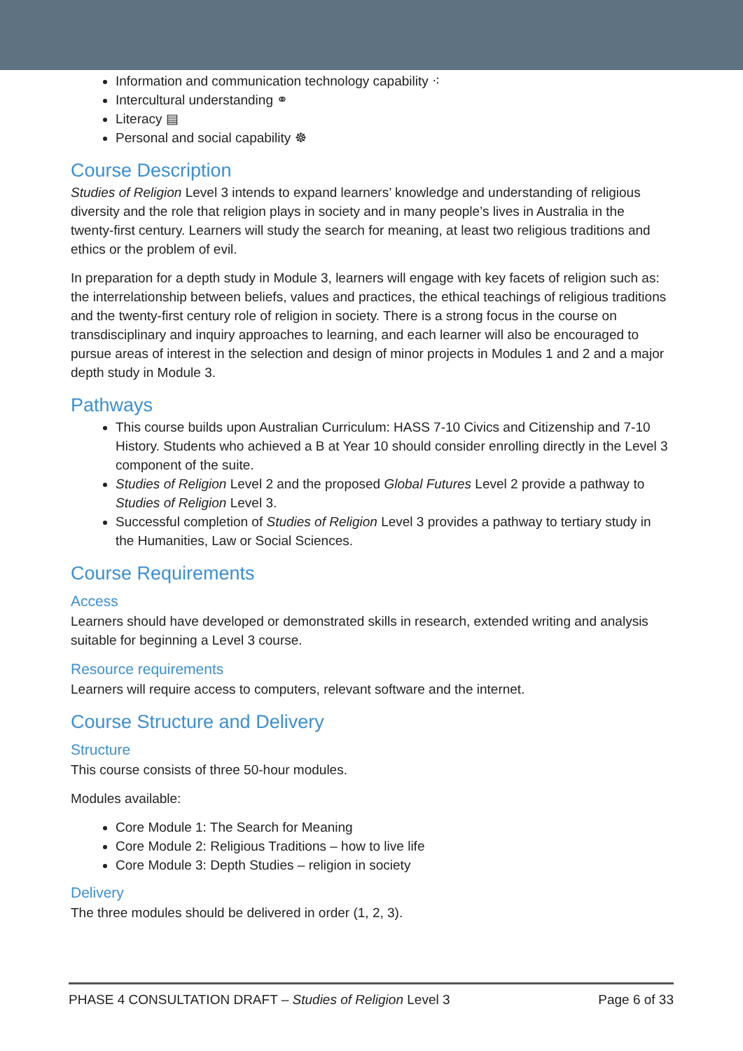Information and communication technology capability ⁖
Intercultural understanding ⚭
Literacy ▤
Personal and social capability ☸
Course Description
Studies of Religion Level 3 intends to expand learners’ knowledge and understanding of religious diversity and the role that religion plays in society and in many people’s lives in Australia in the twenty-first century. Learners will study the search for meaning, at least two religious traditions and ethics or the problem of evil.
In preparation for a depth study in Module 3, learners will engage with key facets of religion such as: the interrelationship between beliefs, values and practices, the ethical teachings of religious traditions and the twenty-first century role of religion in society. There is a strong focus in the course on transdisciplinary and inquiry approaches to learning, and each learner will also be encouraged to pursue areas of interest in the selection and design of minor projects in Modules 1 and 2 and a major depth study in Module 3.
Pathways
This course builds upon Australian Curriculum: HASS 7-10 Civics and Citizenship and 7-10 History. Students who achieved a B at Year 10 should consider enrolling directly in the Level 3 component of the suite.
Studies of Religion Level 2 and the proposed Global Futures Level 2 provide a pathway to Studies of Religion Level 3.
Successful completion of Studies of Religion Level 3 provides a pathway to tertiary study in the Humanities, Law or Social Sciences.
Course Requirements
Access
Learners should have developed or demonstrated skills in research, extended writing and analysis suitable for beginning a Level 3 course.
Resource requirements
Learners will require access to computers, relevant software and the internet.
Course Structure and Delivery
Structure
This course consists of three 50-hour modules.
Modules available:
Core Module 1: The Search for Meaning
Core Module 2: Religious Traditions – how to live life
Core Module 3: Depth Studies – religion in society
Delivery
The three modules should be delivered in order (1, 2, 3).
PHASE 4 CONSULTATION DRAFT – Studies of Religion Level 3 Page 6 of 33